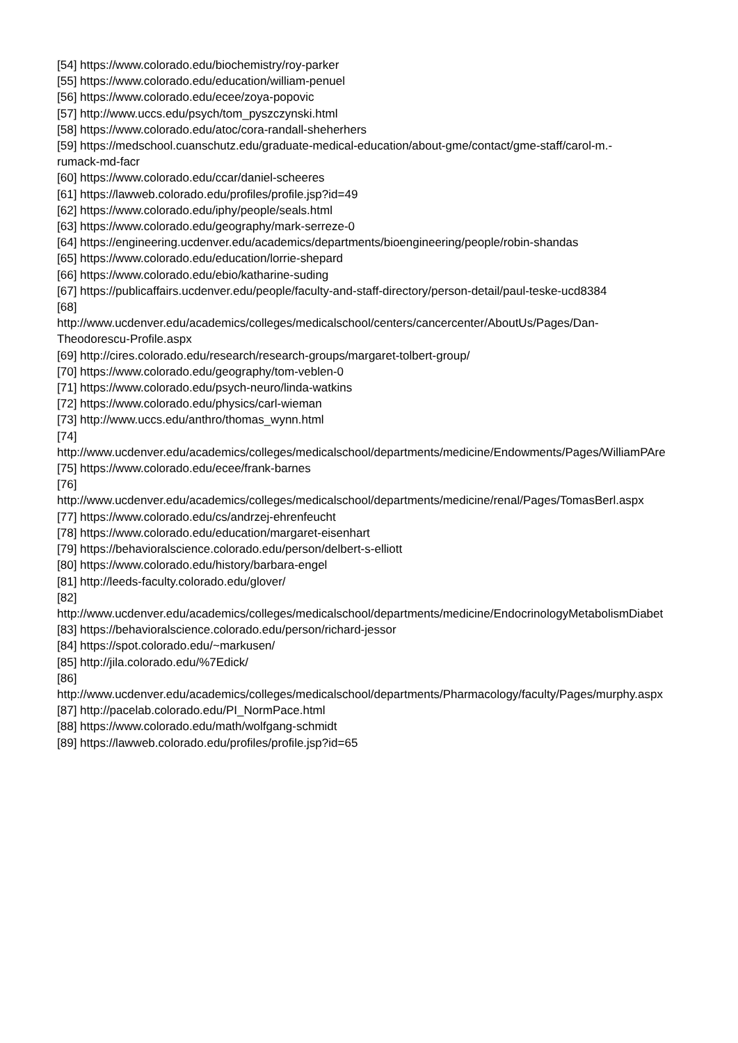[54] https://www.colorado.edu/biochemistry/roy-parker
[55] https://www.colorado.edu/education/william-penuel
[56] https://www.colorado.edu/ecee/zoya-popovic
[57] http://www.uccs.edu/psych/tom_pyszczynski.html
[58] https://www.colorado.edu/atoc/cora-randall-sheherhers
[59] https://medschool.cuanschutz.edu/graduate-medical-education/about-gme/contact/gme-staff/carol-m.-
rumack-md-facr
[60] https://www.colorado.edu/ccar/daniel-scheeres
[61] https://lawweb.colorado.edu/profiles/profile.jsp?id=49
[62] https://www.colorado.edu/iphy/people/seals.html
[63] https://www.colorado.edu/geography/mark-serreze-0
[64] https://engineering.ucdenver.edu/academics/departments/bioengineering/people/robin-shandas
[65] https://www.colorado.edu/education/lorrie-shepard
[66] https://www.colorado.edu/ebio/katharine-suding
[67] https://publicaffairs.ucdenver.edu/people/faculty-and-staff-directory/person-detail/paul-teske-ucd8384
[68]
http://www.ucdenver.edu/academics/colleges/medicalschool/centers/cancercenter/AboutUs/Pages/Dan-
Theodorescu-Profile.aspx
[69] http://cires.colorado.edu/research/research-groups/margaret-tolbert-group/
[70] https://www.colorado.edu/geography/tom-veblen-0
[71] https://www.colorado.edu/psych-neuro/linda-watkins
[72] https://www.colorado.edu/physics/carl-wieman
[73] http://www.uccs.edu/anthro/thomas_wynn.html
[74]
http://www.ucdenver.edu/academics/colleges/medicalschool/departments/medicine/Endowments/Pages/WilliamPAre
[75] https://www.colorado.edu/ecee/frank-barnes
[76]
http://www.ucdenver.edu/academics/colleges/medicalschool/departments/medicine/renal/Pages/TomasBerl.aspx
[77] https://www.colorado.edu/cs/andrzej-ehrenfeucht
[78] https://www.colorado.edu/education/margaret-eisenhart
[79] https://behavioralscience.colorado.edu/person/delbert-s-elliott
[80] https://www.colorado.edu/history/barbara-engel
[81] http://leeds-faculty.colorado.edu/glover/
[82]
http://www.ucdenver.edu/academics/colleges/medicalschool/departments/medicine/EndocrinologyMetabolismDiabet
[83] https://behavioralscience.colorado.edu/person/richard-jessor
[84] https://spot.colorado.edu/~markusen/
[85] http://jila.colorado.edu/%7Edick/
[86]
http://www.ucdenver.edu/academics/colleges/medicalschool/departments/Pharmacology/faculty/Pages/murphy.aspx
[87] http://pacelab.colorado.edu/PI_NormPace.html
[88] https://www.colorado.edu/math/wolfgang-schmidt
[89] https://lawweb.colorado.edu/profiles/profile.jsp?id=65